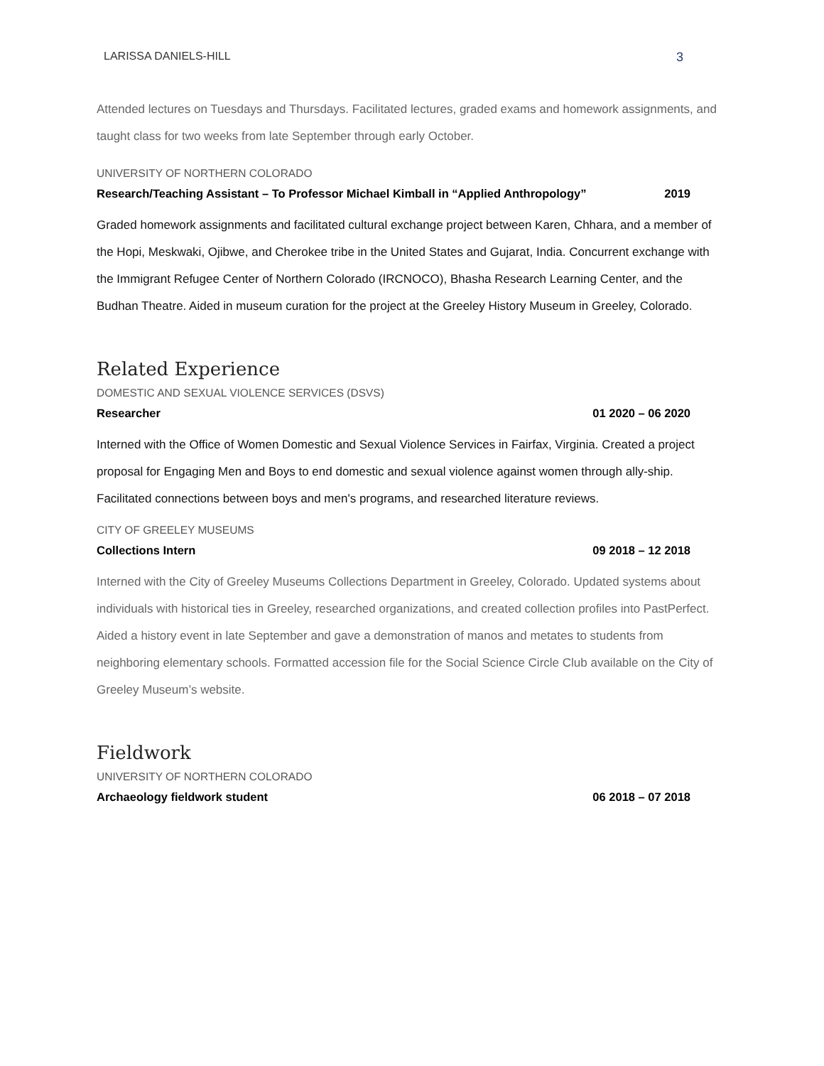LARISSA DANIELS-HILL 3
Attended lectures on Tuesdays and Thursdays. Facilitated lectures, graded exams and homework assignments, and taught class for two weeks from late September through early October.
UNIVERSITY OF NORTHERN COLORADO
Research/Teaching Assistant – To Professor Michael Kimball in “Applied Anthropology” 2019
Graded homework assignments and facilitated cultural exchange project between Karen, Chhara, and a member of the Hopi, Meskwaki, Ojibwe, and Cherokee tribe in the United States and Gujarat, India. Concurrent exchange with the Immigrant Refugee Center of Northern Colorado (IRCNOCO), Bhasha Research Learning Center, and the Budhan Theatre. Aided in museum curation for the project at the Greeley History Museum in Greeley, Colorado.
Related Experience
DOMESTIC AND SEXUAL VIOLENCE SERVICES (DSVS)
Researcher 01 2020 – 06 2020
Interned with the Office of Women Domestic and Sexual Violence Services in Fairfax, Virginia. Created a project proposal for Engaging Men and Boys to end domestic and sexual violence against women through ally-ship. Facilitated connections between boys and men's programs, and researched literature reviews.
CITY OF GREELEY MUSEUMS
Collections Intern 09 2018 – 12 2018
Interned with the City of Greeley Museums Collections Department in Greeley, Colorado. Updated systems about individuals with historical ties in Greeley, researched organizations, and created collection profiles into PastPerfect. Aided a history event in late September and gave a demonstration of manos and metates to students from neighboring elementary schools. Formatted accession file for the Social Science Circle Club available on the City of Greeley Museum’s website.
Fieldwork
UNIVERSITY OF NORTHERN COLORADO
Archaeology fieldwork student 06 2018 – 07 2018